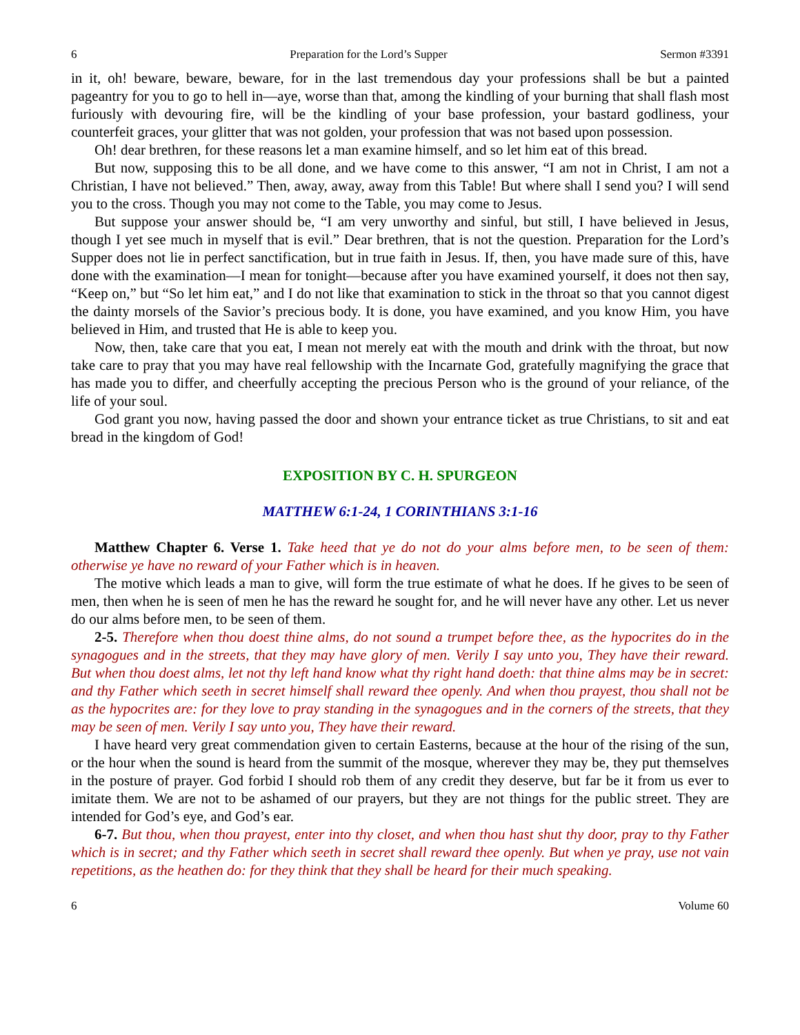6 Preparation for the Lord’s Supper Sermon #3391
in it, oh! beware, beware, beware, for in the last tremendous day your professions shall be but a painted pageantry for you to go to hell in—aye, worse than that, among the kindling of your burning that shall flash most furiously with devouring fire, will be the kindling of your base profession, your bastard godliness, your counterfeit graces, your glitter that was not golden, your profession that was not based upon possession.
Oh! dear brethren, for these reasons let a man examine himself, and so let him eat of this bread.
But now, supposing this to be all done, and we have come to this answer, “I am not in Christ, I am not a Christian, I have not believed.” Then, away, away, away from this Table! But where shall I send you? I will send you to the cross. Though you may not come to the Table, you may come to Jesus.
But suppose your answer should be, “I am very unworthy and sinful, but still, I have believed in Jesus, though I yet see much in myself that is evil.” Dear brethren, that is not the question. Preparation for the Lord’s Supper does not lie in perfect sanctification, but in true faith in Jesus. If, then, you have made sure of this, have done with the examination—I mean for tonight—because after you have examined yourself, it does not then say, “Keep on,” but “So let him eat,” and I do not like that examination to stick in the throat so that you cannot digest the dainty morsels of the Savior’s precious body. It is done, you have examined, and you know Him, you have believed in Him, and trusted that He is able to keep you.
Now, then, take care that you eat, I mean not merely eat with the mouth and drink with the throat, but now take care to pray that you may have real fellowship with the Incarnate God, gratefully magnifying the grace that has made you to differ, and cheerfully accepting the precious Person who is the ground of your reliance, of the life of your soul.
God grant you now, having passed the door and shown your entrance ticket as true Christians, to sit and eat bread in the kingdom of God!
EXPOSITION BY C. H. SPURGEON
MATTHEW 6:1-24, 1 CORINTHIANS 3:1-16
Matthew Chapter 6. Verse 1. Take heed that ye do not do your alms before men, to be seen of them: otherwise ye have no reward of your Father which is in heaven.
The motive which leads a man to give, will form the true estimate of what he does. If he gives to be seen of men, then when he is seen of men he has the reward he sought for, and he will never have any other. Let us never do our alms before men, to be seen of them.
2-5. Therefore when thou doest thine alms, do not sound a trumpet before thee, as the hypocrites do in the synagogues and in the streets, that they may have glory of men. Verily I say unto you, They have their reward. But when thou doest alms, let not thy left hand know what thy right hand doeth: that thine alms may be in secret: and thy Father which seeth in secret himself shall reward thee openly. And when thou prayest, thou shall not be as the hypocrites are: for they love to pray standing in the synagogues and in the corners of the streets, that they may be seen of men. Verily I say unto you, They have their reward.
I have heard very great commendation given to certain Easterns, because at the hour of the rising of the sun, or the hour when the sound is heard from the summit of the mosque, wherever they may be, they put themselves in the posture of prayer. God forbid I should rob them of any credit they deserve, but far be it from us ever to imitate them. We are not to be ashamed of our prayers, but they are not things for the public street. They are intended for God’s eye, and God’s ear.
6-7. But thou, when thou prayest, enter into thy closet, and when thou hast shut thy door, pray to thy Father which is in secret; and thy Father which seeth in secret shall reward thee openly. But when ye pray, use not vain repetitions, as the heathen do: for they think that they shall be heard for their much speaking.
6 Volume 60